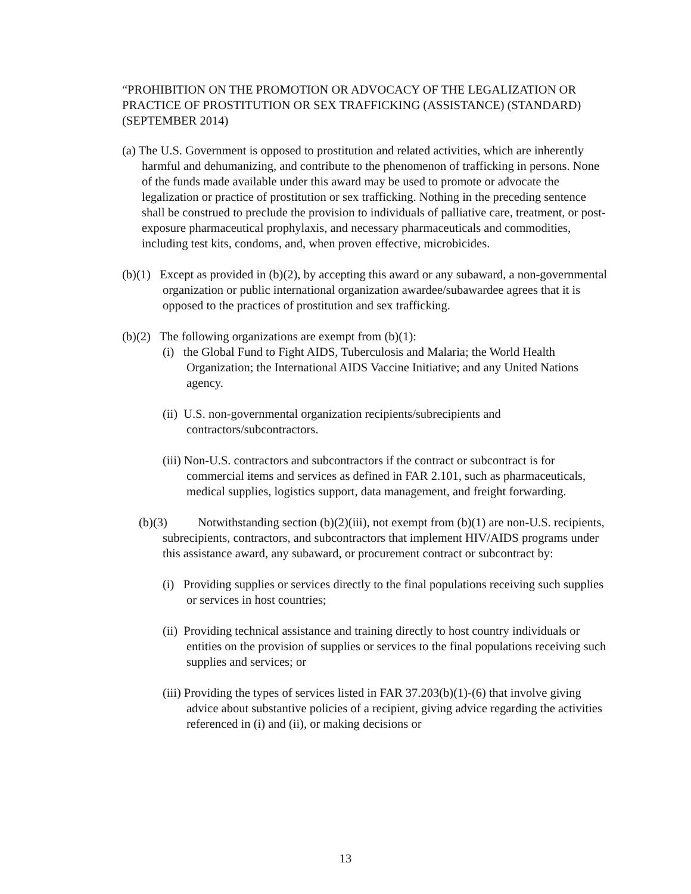“PROHIBITION ON THE PROMOTION OR ADVOCACY OF THE LEGALIZATION OR PRACTICE OF PROSTITUTION OR SEX TRAFFICKING (ASSISTANCE) (STANDARD) (SEPTEMBER 2014)
(a) The U.S. Government is opposed to prostitution and related activities, which are inherently harmful and dehumanizing, and contribute to the phenomenon of trafficking in persons. None of the funds made available under this award may be used to promote or advocate the legalization or practice of prostitution or sex trafficking. Nothing in the preceding sentence shall be construed to preclude the provision to individuals of palliative care, treatment, or post-exposure pharmaceutical prophylaxis, and necessary pharmaceuticals and commodities, including test kits, condoms, and, when proven effective, microbicides.
(b)(1) Except as provided in (b)(2), by accepting this award or any subaward, a non-governmental organization or public international organization awardee/subawardee agrees that it is opposed to the practices of prostitution and sex trafficking.
(b)(2) The following organizations are exempt from (b)(1):
(i) the Global Fund to Fight AIDS, Tuberculosis and Malaria; the World Health Organization; the International AIDS Vaccine Initiative; and any United Nations agency.
(ii) U.S. non-governmental organization recipients/subrecipients and contractors/subcontractors.
(iii) Non-U.S. contractors and subcontractors if the contract or subcontract is for commercial items and services as defined in FAR 2.101, such as pharmaceuticals, medical supplies, logistics support, data management, and freight forwarding.
(b)(3) Notwithstanding section (b)(2)(iii), not exempt from (b)(1) are non-U.S. recipients, subrecipients, contractors, and subcontractors that implement HIV/AIDS programs under this assistance award, any subaward, or procurement contract or subcontract by:
(i) Providing supplies or services directly to the final populations receiving such supplies or services in host countries;
(ii) Providing technical assistance and training directly to host country individuals or entities on the provision of supplies or services to the final populations receiving such supplies and services; or
(iii) Providing the types of services listed in FAR 37.203(b)(1)-(6) that involve giving advice about substantive policies of a recipient, giving advice regarding the activities referenced in (i) and (ii), or making decisions or
13